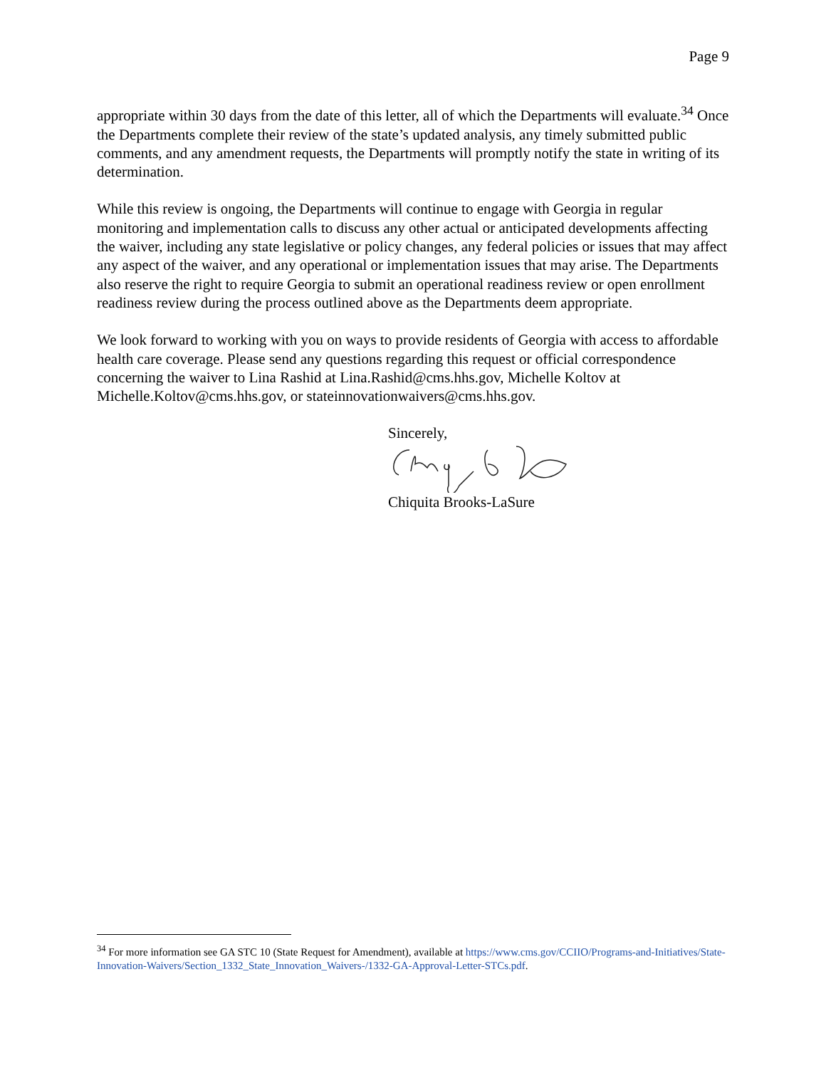Page 9
appropriate within 30 days from the date of this letter, all of which the Departments will evaluate.<sup>34</sup> Once the Departments complete their review of the state’s updated analysis, any timely submitted public comments, and any amendment requests, the Departments will promptly notify the state in writing of its determination.
While this review is ongoing, the Departments will continue to engage with Georgia in regular monitoring and implementation calls to discuss any other actual or anticipated developments affecting the waiver, including any state legislative or policy changes, any federal policies or issues that may affect any aspect of the waiver, and any operational or implementation issues that may arise. The Departments also reserve the right to require Georgia to submit an operational readiness review or open enrollment readiness review during the process outlined above as the Departments deem appropriate.
We look forward to working with you on ways to provide residents of Georgia with access to affordable health care coverage. Please send any questions regarding this request or official correspondence concerning the waiver to Lina Rashid at Lina.Rashid@cms.hhs.gov, Michelle Koltov at Michelle.Koltov@cms.hhs.gov, or stateinnovationwaivers@cms.hhs.gov.
Sincerely, Chiquita Brooks-LaSure
<sup>34</sup> For more information see GA STC 10 (State Request for Amendment), available at https://www.cms.gov/CCIIO/Programs-and-Initiatives/State-Innovation-Waivers/Section_1332_State_Innovation_Waivers-/1332-GA-Approval-Letter-STCs.pdf.